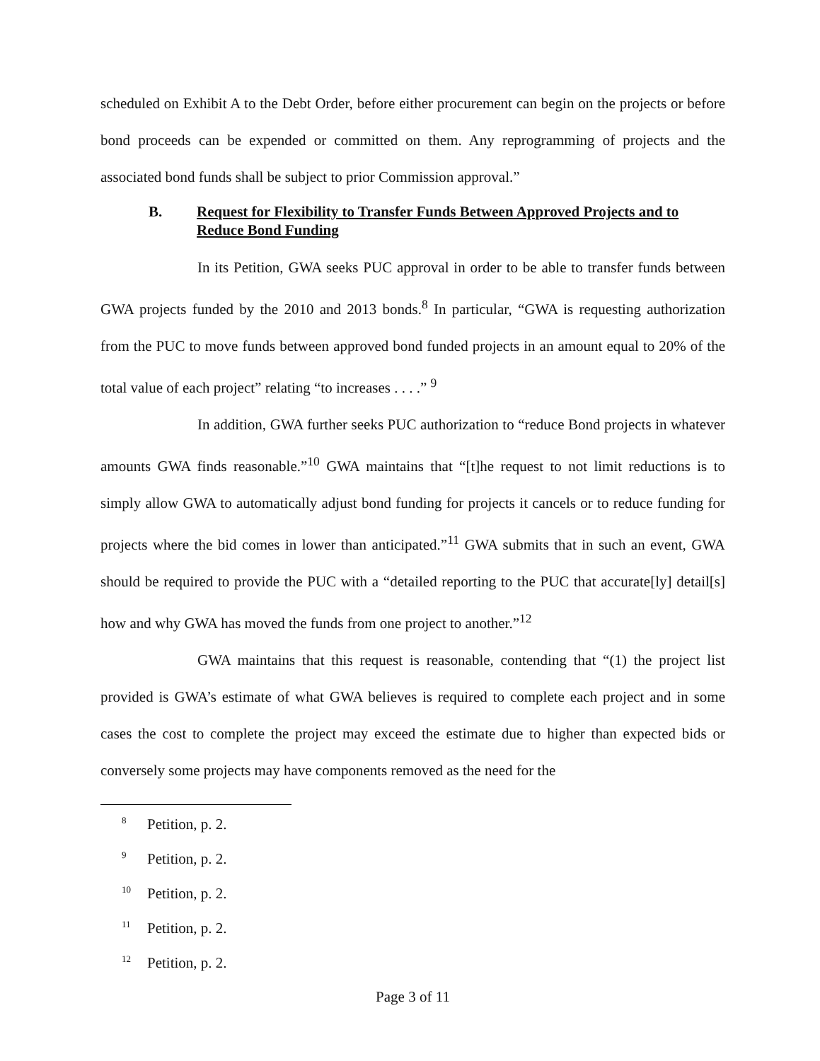scheduled on Exhibit A to the Debt Order, before either procurement can begin on the projects or before bond proceeds can be expended or committed on them. Any reprogramming of projects and the associated bond funds shall be subject to prior Commission approval.”
B. Request for Flexibility to Transfer Funds Between Approved Projects and to Reduce Bond Funding
In its Petition, GWA seeks PUC approval in order to be able to transfer funds between GWA projects funded by the 2010 and 2013 bonds.<sup>8</sup> In particular, “GWA is requesting authorization from the PUC to move funds between approved bond funded projects in an amount equal to 20% of the total value of each project” relating “to increases . . . .” <sup>9</sup>
In addition, GWA further seeks PUC authorization to “reduce Bond projects in whatever amounts GWA finds reasonable.”<sup>10</sup> GWA maintains that “[t]he request to not limit reductions is to simply allow GWA to automatically adjust bond funding for projects it cancels or to reduce funding for projects where the bid comes in lower than anticipated.”<sup>11</sup> GWA submits that in such an event, GWA should be required to provide the PUC with a “detailed reporting to the PUC that accurate[ly] detail[s] how and why GWA has moved the funds from one project to another.”<sup>12</sup>
GWA maintains that this request is reasonable, contending that “(1) the project list provided is GWA’s estimate of what GWA believes is required to complete each project and in some cases the cost to complete the project may exceed the estimate due to higher than expected bids or conversely some projects may have components removed as the need for the
<sup>8</sup> Petition, p. 2.
<sup>9</sup> Petition, p. 2.
<sup>10</sup> Petition, p. 2.
<sup>11</sup> Petition, p. 2.
<sup>12</sup> Petition, p. 2.
Page 3 of 11